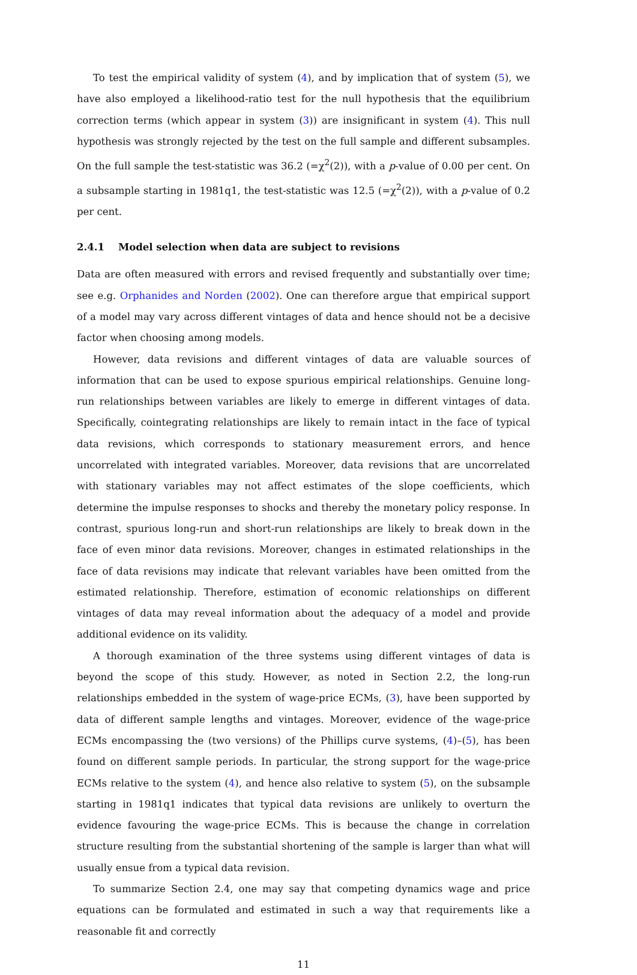To test the empirical validity of system (4), and by implication that of system (5), we have also employed a likelihood-ratio test for the null hypothesis that the equilibrium correction terms (which appear in system (3)) are insignificant in system (4). This null hypothesis was strongly rejected by the test on the full sample and different subsamples. On the full sample the test-statistic was 36.2 (=χ<sup>2</sup>(2)), with a p-value of 0.00 per cent. On a subsample starting in 1981q1, the test-statistic was 12.5 (=χ<sup>2</sup>(2)), with a p-value of 0.2 per cent.
2.4.1 Model selection when data are subject to revisions
Data are often measured with errors and revised frequently and substantially over time; see e.g. Orphanides and Norden (2002). One can therefore argue that empirical support of a model may vary across different vintages of data and hence should not be a decisive factor when choosing among models.
However, data revisions and different vintages of data are valuable sources of information that can be used to expose spurious empirical relationships. Genuine long-run relationships between variables are likely to emerge in different vintages of data. Specifically, cointegrating relationships are likely to remain intact in the face of typical data revisions, which corresponds to stationary measurement errors, and hence uncorrelated with integrated variables. Moreover, data revisions that are uncorrelated with stationary variables may not affect estimates of the slope coefficients, which determine the impulse responses to shocks and thereby the monetary policy response. In contrast, spurious long-run and short-run relationships are likely to break down in the face of even minor data revisions. Moreover, changes in estimated relationships in the face of data revisions may indicate that relevant variables have been omitted from the estimated relationship. Therefore, estimation of economic relationships on different vintages of data may reveal information about the adequacy of a model and provide additional evidence on its validity.
A thorough examination of the three systems using different vintages of data is beyond the scope of this study. However, as noted in Section 2.2, the long-run relationships embedded in the system of wage-price ECMs, (3), have been supported by data of different sample lengths and vintages. Moreover, evidence of the wage-price ECMs encompassing the (two versions) of the Phillips curve systems, (4)–(5), has been found on different sample periods. In particular, the strong support for the wage-price ECMs relative to the system (4), and hence also relative to system (5), on the subsample starting in 1981q1 indicates that typical data revisions are unlikely to overturn the evidence favouring the wage-price ECMs. This is because the change in correlation structure resulting from the substantial shortening of the sample is larger than what will usually ensue from a typical data revision.
To summarize Section 2.4, one may say that competing dynamics wage and price equations can be formulated and estimated in such a way that requirements like a reasonable fit and correctly
11